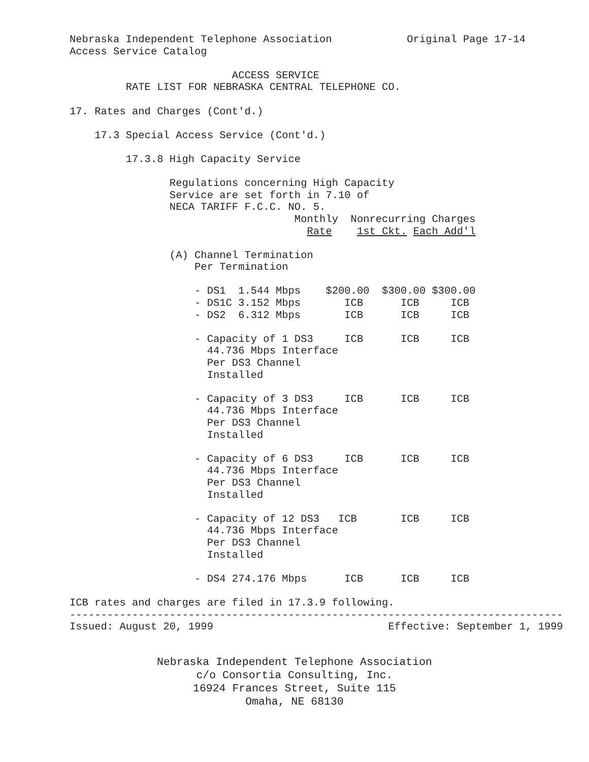Nebraska Independent Telephone Association Original Page 17-14 Access Service Catalog ACCESS SERVICE RATE LIST FOR NEBRASKA CENTRAL TELEPHONE CO. 17. Rates and Charges (Cont'd.) 17.3 Special Access Service (Cont'd.) 17.3.8 High Capacity Service Regulations concerning High Capacity Service are set forth in 7.10 of NECA TARIFF F.C.C. NO. 5. Monthly Nonrecurring Charges Rate 1st Ckt. Each Add'l (A) Channel Termination Per Termination - DS1 1.544 Mbps $200.00 $300.00 $300.00 - DS1C 3.152 Mbps ICB ICB ICB - DS2 6.312 Mbps ICB ICB ICB - Capacity of 1 DS3 ICB ICB ICB 44.736 Mbps Interface Per DS3 Channel Installed - Capacity of 3 DS3 ICB ICB ICB 44.736 Mbps Interface Per DS3 Channel Installed - Capacity of 6 DS3 ICB ICB ICB 44.736 Mbps Interface Per DS3 Channel Installed - Capacity of 12 DS3 ICB ICB ICB 44.736 Mbps Interface Per DS3 Channel Installed - DS4 274.176 Mbps ICB ICB ICB ICB rates and charges are filed in 17.3.9 following. ------------------------------------------------------------------------------- Issued: August 20, 1999 Effective: September 1, 1999
Nebraska Independent Telephone Association c/o Consortia Consulting, Inc. 16924 Frances Street, Suite 115 Omaha, NE 68130